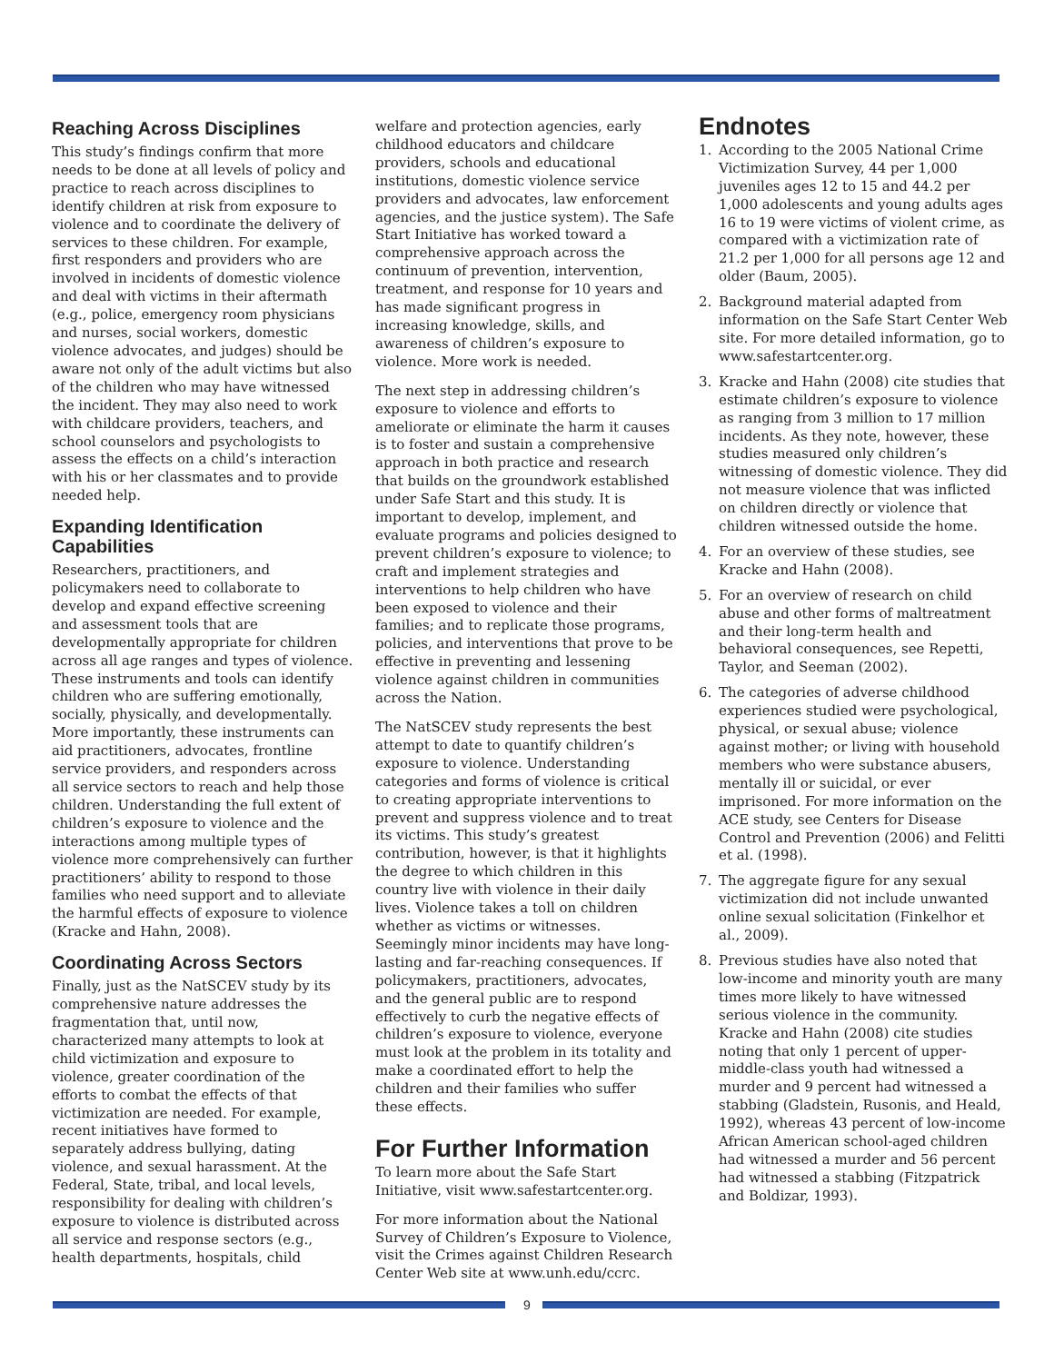Reaching Across Disciplines
This study’s findings confirm that more needs to be done at all levels of policy and practice to reach across disciplines to identify children at risk from exposure to violence and to coordinate the delivery of services to these children. For example, first responders and providers who are involved in incidents of domestic violence and deal with victims in their aftermath (e.g., police, emergency room physicians and nurses, social workers, domestic violence advocates, and judges) should be aware not only of the adult victims but also of the children who may have witnessed the incident. They may also need to work with childcare providers, teachers, and school counselors and psychologists to assess the effects on a child’s interaction with his or her classmates and to provide needed help.
Expanding Identification Capabilities
Researchers, practitioners, and policymakers need to collaborate to develop and expand effective screening and assessment tools that are developmentally appropriate for children across all age ranges and types of violence. These instruments and tools can identify children who are suffering emotionally, socially, physically, and developmentally. More importantly, these instruments can aid practitioners, advocates, frontline service providers, and responders across all service sectors to reach and help those children. Understanding the full extent of children’s exposure to violence and the interactions among multiple types of violence more comprehensively can further practitioners’ ability to respond to those families who need support and to alleviate the harmful effects of exposure to violence (Kracke and Hahn, 2008).
Coordinating Across Sectors
Finally, just as the NatSCEV study by its comprehensive nature addresses the fragmentation that, until now, characterized many attempts to look at child victimization and exposure to violence, greater coordination of the efforts to combat the effects of that victimization are needed. For example, recent initiatives have formed to separately address bullying, dating violence, and sexual harassment. At the Federal, State, tribal, and local levels, responsibility for dealing with children’s exposure to violence is distributed across all service and response sectors (e.g., health departments, hospitals, child
welfare and protection agencies, early childhood educators and childcare providers, schools and educational institutions, domestic violence service providers and advocates, law enforcement agencies, and the justice system). The Safe Start Initiative has worked toward a comprehensive approach across the continuum of prevention, intervention, treatment, and response for 10 years and has made significant progress in increasing knowledge, skills, and awareness of children’s exposure to violence. More work is needed.
The next step in addressing children’s exposure to violence and efforts to ameliorate or eliminate the harm it causes is to foster and sustain a comprehensive approach in both practice and research that builds on the groundwork established under Safe Start and this study. It is important to develop, implement, and evaluate programs and policies designed to prevent children’s exposure to violence; to craft and implement strategies and interventions to help children who have been exposed to violence and their families; and to replicate those programs, policies, and interventions that prove to be effective in preventing and lessening violence against children in communities across the Nation.
The NatSCEV study represents the best attempt to date to quantify children’s exposure to violence. Understanding categories and forms of violence is critical to creating appropriate interventions to prevent and suppress violence and to treat its victims. This study’s greatest contribution, however, is that it highlights the degree to which children in this country live with violence in their daily lives. Violence takes a toll on children whether as victims or witnesses. Seemingly minor incidents may have long-lasting and far-reaching consequences. If policymakers, practitioners, advocates, and the general public are to respond effectively to curb the negative effects of children’s exposure to violence, everyone must look at the problem in its totality and make a coordinated effort to help the children and their families who suffer these effects.
For Further Information
To learn more about the Safe Start Initiative, visit www.safestartcenter.org.
For more information about the National Survey of Children’s Exposure to Violence, visit the Crimes against Children Research Center Web site at www.unh.edu/ccrc.
Endnotes
1. According to the 2005 National Crime Victimization Survey, 44 per 1,000 juveniles ages 12 to 15 and 44.2 per 1,000 adolescents and young adults ages 16 to 19 were victims of violent crime, as compared with a victimization rate of 21.2 per 1,000 for all persons age 12 and older (Baum, 2005).
2. Background material adapted from information on the Safe Start Center Web site. For more detailed information, go to www.safestartcenter.org.
3. Kracke and Hahn (2008) cite studies that estimate children’s exposure to violence as ranging from 3 million to 17 million incidents. As they note, however, these studies measured only children’s witnessing of domestic violence. They did not measure violence that was inflicted on children directly or violence that children witnessed outside the home.
4. For an overview of these studies, see Kracke and Hahn (2008).
5. For an overview of research on child abuse and other forms of maltreatment and their long-term health and behavioral consequences, see Repetti, Taylor, and Seeman (2002).
6. The categories of adverse childhood experiences studied were psychological, physical, or sexual abuse; violence against mother; or living with household members who were substance abusers, mentally ill or suicidal, or ever imprisoned. For more information on the ACE study, see Centers for Disease Control and Prevention (2006) and Felitti et al. (1998).
7. The aggregate figure for any sexual victimization did not include unwanted online sexual solicitation (Finkelhor et al., 2009).
8. Previous studies have also noted that low-income and minority youth are many times more likely to have witnessed serious violence in the community. Kracke and Hahn (2008) cite studies noting that only 1 percent of upper-middle-class youth had witnessed a murder and 9 percent had witnessed a stabbing (Gladstein, Rusonis, and Heald, 1992), whereas 43 percent of low-income African American school-aged children had witnessed a murder and 56 percent had witnessed a stabbing (Fitzpatrick and Boldizar, 1993).
9